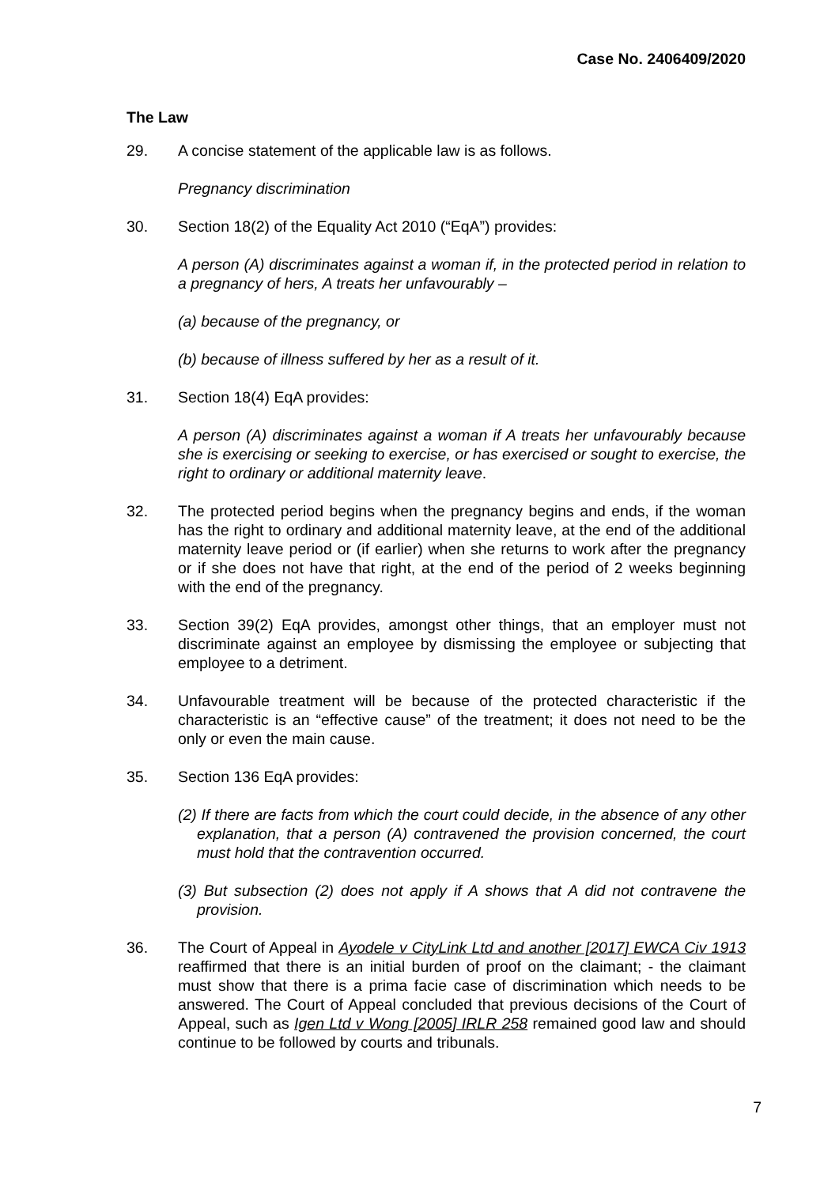Case No. 2406409/2020
The Law
29. A concise statement of the applicable law is as follows.
Pregnancy discrimination
30. Section 18(2) of the Equality Act 2010 (“EqA”) provides:
A person (A) discriminates against a woman if, in the protected period in relation to a pregnancy of hers, A treats her unfavourably –
(a) because of the pregnancy, or
(b) because of illness suffered by her as a result of it.
31. Section 18(4) EqA provides:
A person (A) discriminates against a woman if A treats her unfavourably because she is exercising or seeking to exercise, or has exercised or sought to exercise, the right to ordinary or additional maternity leave.
32. The protected period begins when the pregnancy begins and ends, if the woman has the right to ordinary and additional maternity leave, at the end of the additional maternity leave period or (if earlier) when she returns to work after the pregnancy or if she does not have that right, at the end of the period of 2 weeks beginning with the end of the pregnancy.
33. Section 39(2) EqA provides, amongst other things, that an employer must not discriminate against an employee by dismissing the employee or subjecting that employee to a detriment.
34. Unfavourable treatment will be because of the protected characteristic if the characteristic is an “effective cause” of the treatment; it does not need to be the only or even the main cause.
35. Section 136 EqA provides:
(2) If there are facts from which the court could decide, in the absence of any other explanation, that a person (A) contravened the provision concerned, the court must hold that the contravention occurred.
(3) But subsection (2) does not apply if A shows that A did not contravene the provision.
36. The Court of Appeal in Ayodele v CityLink Ltd and another [2017] EWCA Civ 1913 reaffirmed that there is an initial burden of proof on the claimant; - the claimant must show that there is a prima facie case of discrimination which needs to be answered. The Court of Appeal concluded that previous decisions of the Court of Appeal, such as Igen Ltd v Wong [2005] IRLR 258 remained good law and should continue to be followed by courts and tribunals.
7